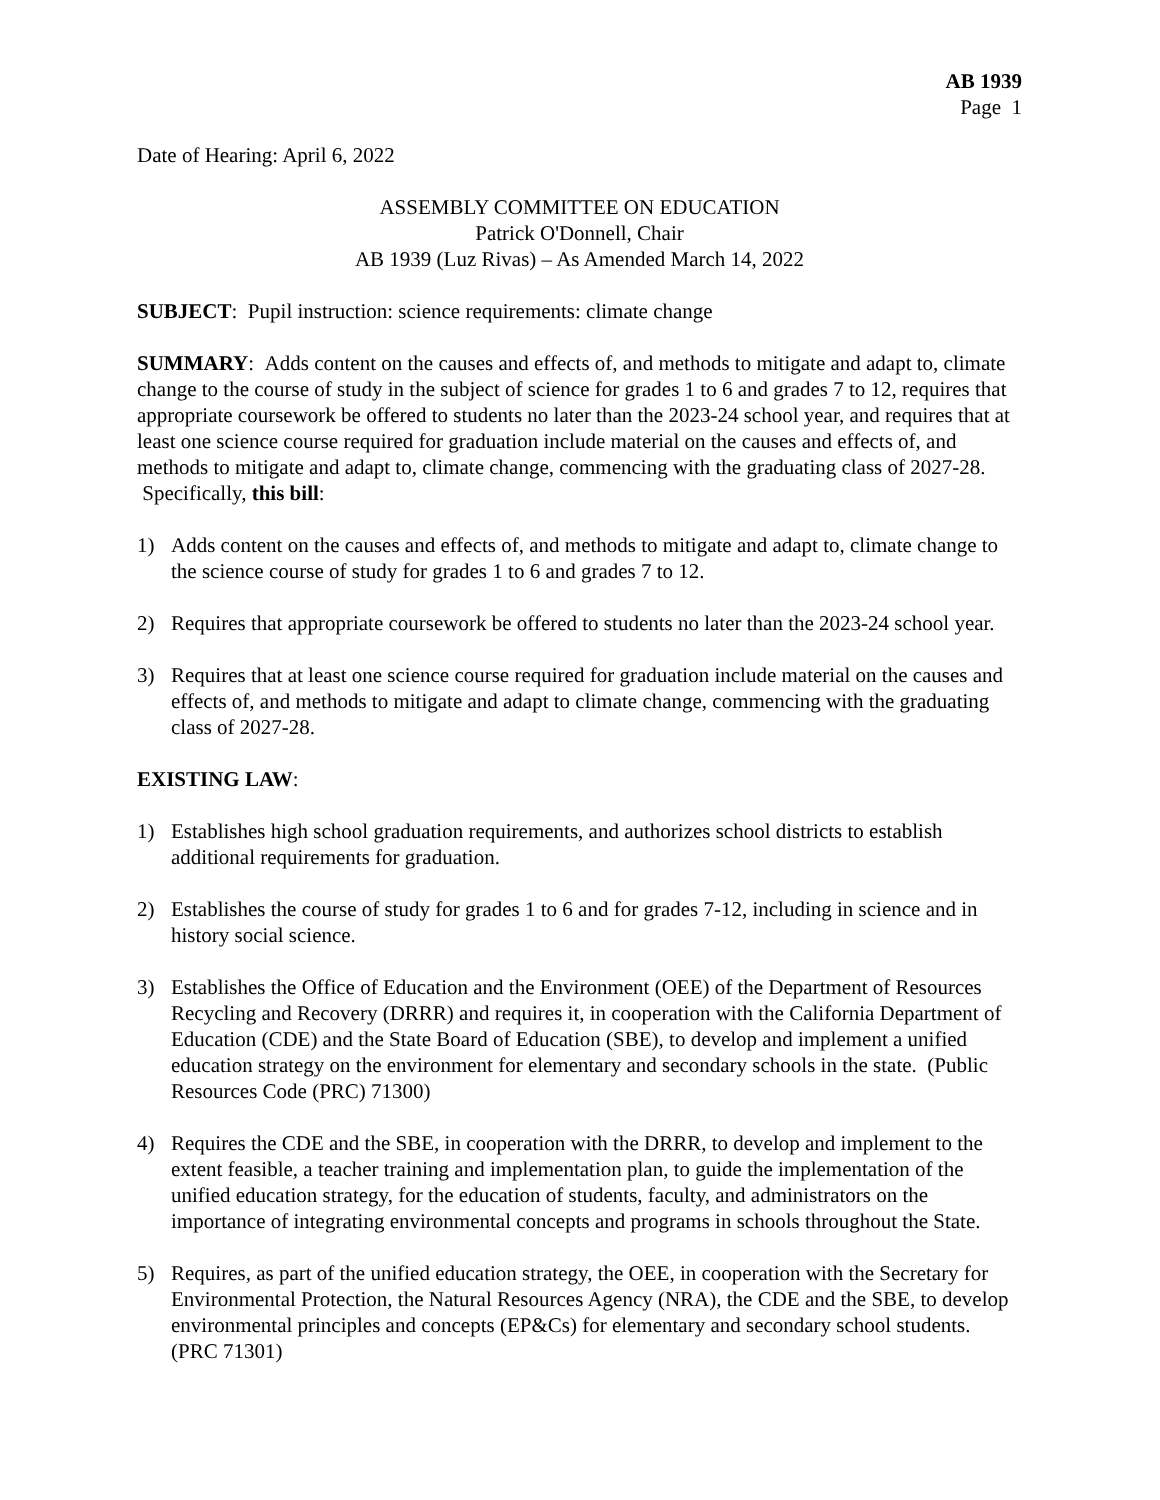AB 1939
Page 1
Date of Hearing: April 6, 2022
ASSEMBLY COMMITTEE ON EDUCATION
Patrick O'Donnell, Chair
AB 1939 (Luz Rivas) – As Amended March 14, 2022
SUBJECT: Pupil instruction: science requirements: climate change
SUMMARY: Adds content on the causes and effects of, and methods to mitigate and adapt to, climate change to the course of study in the subject of science for grades 1 to 6 and grades 7 to 12, requires that appropriate coursework be offered to students no later than the 2023-24 school year, and requires that at least one science course required for graduation include material on the causes and effects of, and methods to mitigate and adapt to, climate change, commencing with the graduating class of 2027-28. Specifically, this bill:
1) Adds content on the causes and effects of, and methods to mitigate and adapt to, climate change to the science course of study for grades 1 to 6 and grades 7 to 12.
2) Requires that appropriate coursework be offered to students no later than the 2023-24 school year.
3) Requires that at least one science course required for graduation include material on the causes and effects of, and methods to mitigate and adapt to climate change, commencing with the graduating class of 2027-28.
EXISTING LAW:
1) Establishes high school graduation requirements, and authorizes school districts to establish additional requirements for graduation.
2) Establishes the course of study for grades 1 to 6 and for grades 7-12, including in science and in history social science.
3) Establishes the Office of Education and the Environment (OEE) of the Department of Resources Recycling and Recovery (DRRR) and requires it, in cooperation with the California Department of Education (CDE) and the State Board of Education (SBE), to develop and implement a unified education strategy on the environment for elementary and secondary schools in the state. (Public Resources Code (PRC) 71300)
4) Requires the CDE and the SBE, in cooperation with the DRRR, to develop and implement to the extent feasible, a teacher training and implementation plan, to guide the implementation of the unified education strategy, for the education of students, faculty, and administrators on the importance of integrating environmental concepts and programs in schools throughout the State.
5) Requires, as part of the unified education strategy, the OEE, in cooperation with the Secretary for Environmental Protection, the Natural Resources Agency (NRA), the CDE and the SBE, to develop environmental principles and concepts (EP&Cs) for elementary and secondary school students. (PRC 71301)